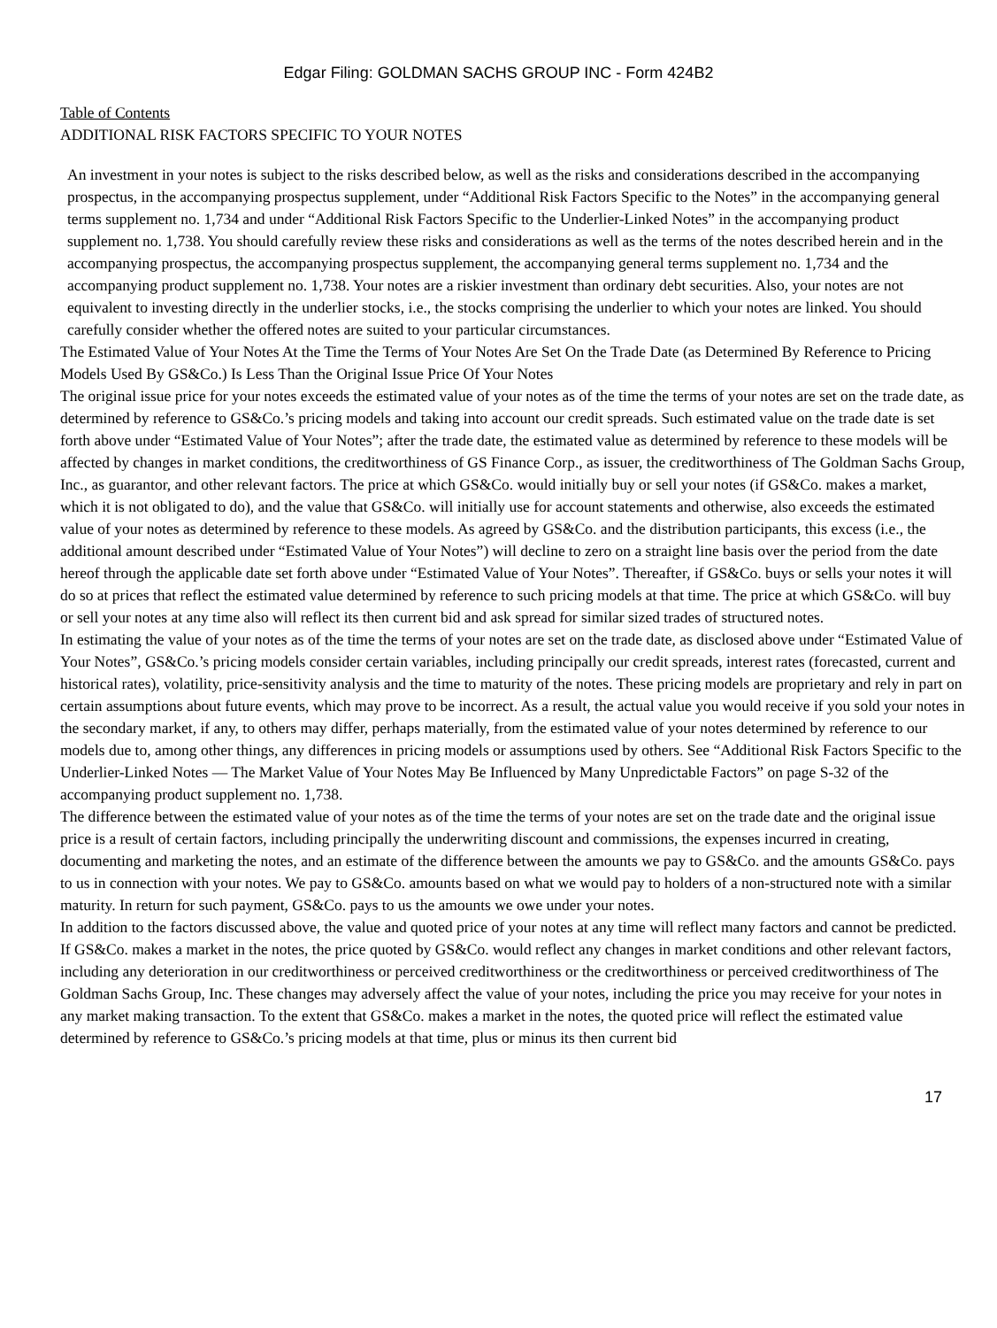Edgar Filing: GOLDMAN SACHS GROUP INC - Form 424B2
Table of Contents
ADDITIONAL RISK FACTORS SPECIFIC TO YOUR NOTES
An investment in your notes is subject to the risks described below, as well as the risks and considerations described in the accompanying prospectus, in the accompanying prospectus supplement, under “Additional Risk Factors Specific to the Notes” in the accompanying general terms supplement no. 1,734 and under “Additional Risk Factors Specific to the Underlier-Linked Notes” in the accompanying product supplement no. 1,738. You should carefully review these risks and considerations as well as the terms of the notes described herein and in the accompanying prospectus, the accompanying prospectus supplement, the accompanying general terms supplement no. 1,734 and the accompanying product supplement no. 1,738. Your notes are a riskier investment than ordinary debt securities. Also, your notes are not equivalent to investing directly in the underlier stocks, i.e., the stocks comprising the underlier to which your notes are linked. You should carefully consider whether the offered notes are suited to your particular circumstances.
The Estimated Value of Your Notes At the Time the Terms of Your Notes Are Set On the Trade Date (as Determined By Reference to Pricing Models Used By GS&Co.) Is Less Than the Original Issue Price Of Your Notes
The original issue price for your notes exceeds the estimated value of your notes as of the time the terms of your notes are set on the trade date, as determined by reference to GS&Co.’s pricing models and taking into account our credit spreads. Such estimated value on the trade date is set forth above under “Estimated Value of Your Notes”; after the trade date, the estimated value as determined by reference to these models will be affected by changes in market conditions, the creditworthiness of GS Finance Corp., as issuer, the creditworthiness of The Goldman Sachs Group, Inc., as guarantor, and other relevant factors. The price at which GS&Co. would initially buy or sell your notes (if GS&Co. makes a market, which it is not obligated to do), and the value that GS&Co. will initially use for account statements and otherwise, also exceeds the estimated value of your notes as determined by reference to these models. As agreed by GS&Co. and the distribution participants, this excess (i.e., the additional amount described under “Estimated Value of Your Notes”) will decline to zero on a straight line basis over the period from the date hereof through the applicable date set forth above under “Estimated Value of Your Notes”. Thereafter, if GS&Co. buys or sells your notes it will do so at prices that reflect the estimated value determined by reference to such pricing models at that time. The price at which GS&Co. will buy or sell your notes at any time also will reflect its then current bid and ask spread for similar sized trades of structured notes.
In estimating the value of your notes as of the time the terms of your notes are set on the trade date, as disclosed above under “Estimated Value of Your Notes”, GS&Co.’s pricing models consider certain variables, including principally our credit spreads, interest rates (forecasted, current and historical rates), volatility, price-sensitivity analysis and the time to maturity of the notes. These pricing models are proprietary and rely in part on certain assumptions about future events, which may prove to be incorrect. As a result, the actual value you would receive if you sold your notes in the secondary market, if any, to others may differ, perhaps materially, from the estimated value of your notes determined by reference to our models due to, among other things, any differences in pricing models or assumptions used by others. See “Additional Risk Factors Specific to the Underlier-Linked Notes — The Market Value of Your Notes May Be Influenced by Many Unpredictable Factors” on page S-32 of the accompanying product supplement no. 1,738.
The difference between the estimated value of your notes as of the time the terms of your notes are set on the trade date and the original issue price is a result of certain factors, including principally the underwriting discount and commissions, the expenses incurred in creating, documenting and marketing the notes, and an estimate of the difference between the amounts we pay to GS&Co. and the amounts GS&Co. pays to us in connection with your notes. We pay to GS&Co. amounts based on what we would pay to holders of a non-structured note with a similar maturity. In return for such payment, GS&Co. pays to us the amounts we owe under your notes.
In addition to the factors discussed above, the value and quoted price of your notes at any time will reflect many factors and cannot be predicted. If GS&Co. makes a market in the notes, the price quoted by GS&Co. would reflect any changes in market conditions and other relevant factors, including any deterioration in our creditworthiness or perceived creditworthiness or the creditworthiness or perceived creditworthiness of The Goldman Sachs Group, Inc. These changes may adversely affect the value of your notes, including the price you may receive for your notes in any market making transaction. To the extent that GS&Co. makes a market in the notes, the quoted price will reflect the estimated value determined by reference to GS&Co.’s pricing models at that time, plus or minus its then current bid
17